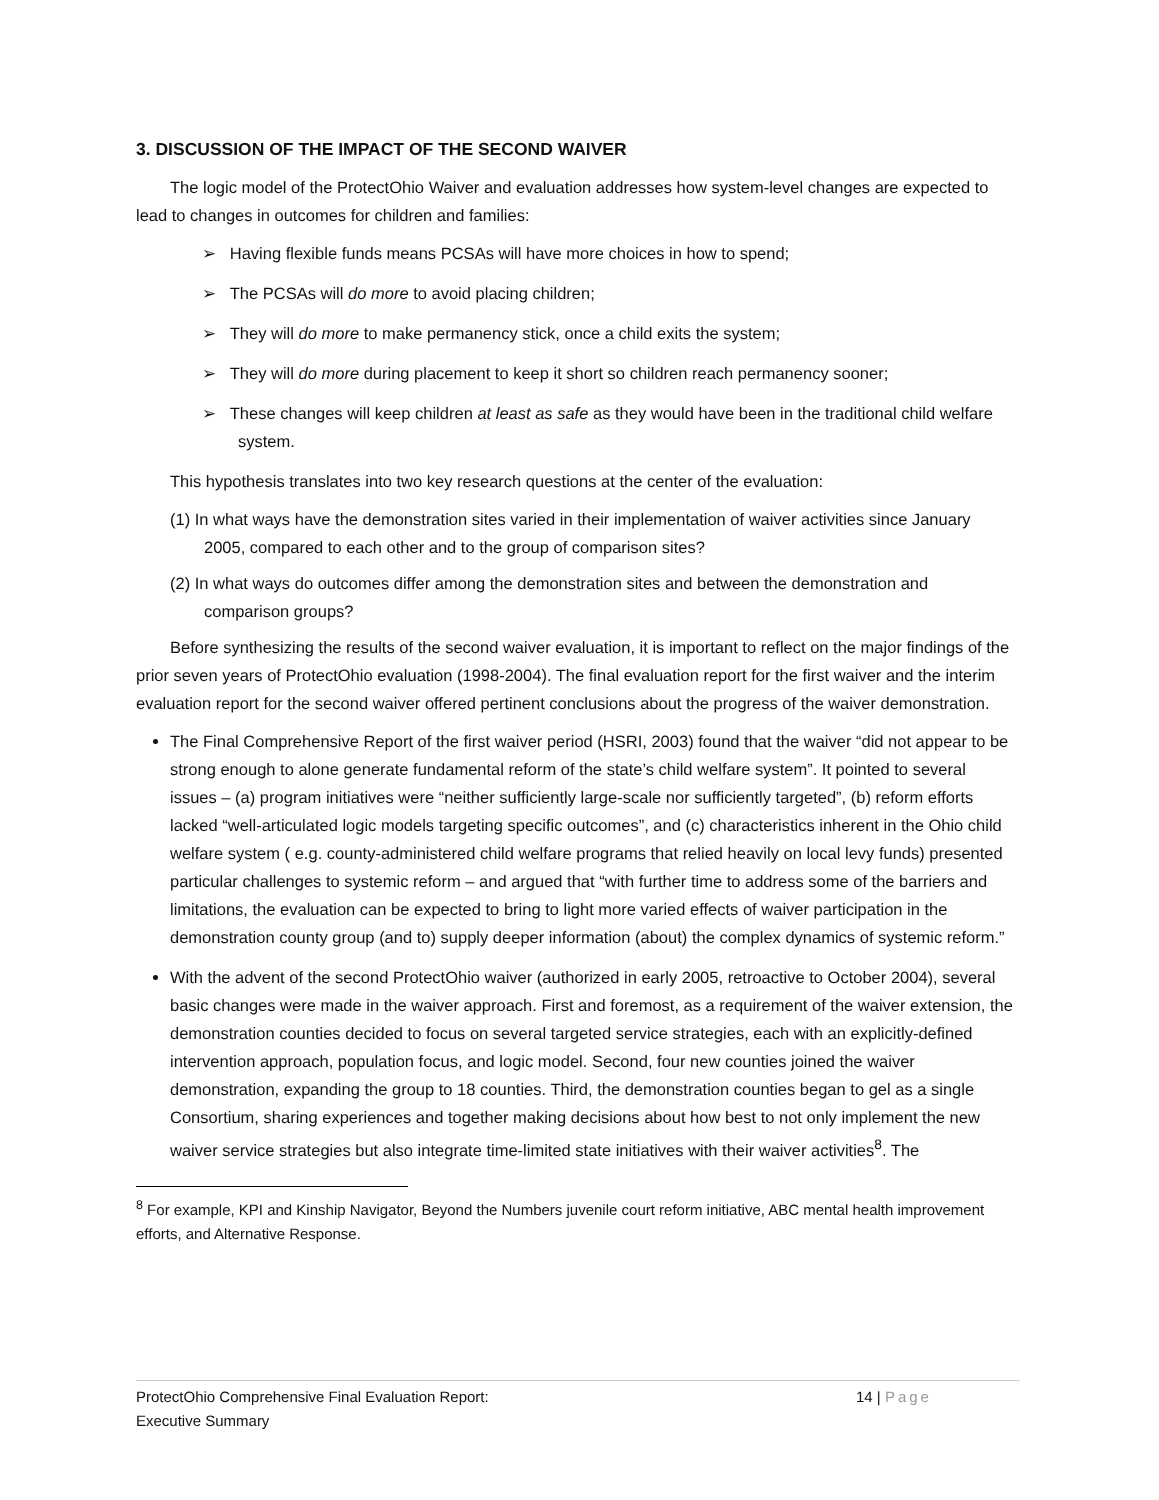3. DISCUSSION OF THE IMPACT OF THE SECOND WAIVER
The logic model of the ProtectOhio Waiver and evaluation addresses how system-level changes are expected to lead to changes in outcomes for children and families:
➢ Having flexible funds means PCSAs will have more choices in how to spend;
➢ The PCSAs will do more to avoid placing children;
➢ They will do more to make permanency stick, once a child exits the system;
➢ They will do more during placement to keep it short so children reach permanency sooner;
➢ These changes will keep children at least as safe as they would have been in the traditional child welfare system.
This hypothesis translates into two key research questions at the center of the evaluation:
(1) In what ways have the demonstration sites varied in their implementation of waiver activities since January 2005, compared to each other and to the group of comparison sites?
(2) In what ways do outcomes differ among the demonstration sites and between the demonstration and comparison groups?
Before synthesizing the results of the second waiver evaluation, it is important to reflect on the major findings of the prior seven years of ProtectOhio evaluation (1998-2004). The final evaluation report for the first waiver and the interim evaluation report for the second waiver offered pertinent conclusions about the progress of the waiver demonstration.
The Final Comprehensive Report of the first waiver period (HSRI, 2003) found that the waiver “did not appear to be strong enough to alone generate fundamental reform of the state’s child welfare system”. It pointed to several issues – (a) program initiatives were “neither sufficiently large-scale nor sufficiently targeted”, (b) reform efforts lacked “well-articulated logic models targeting specific outcomes”, and (c) characteristics inherent in the Ohio child welfare system ( e.g. county-administered child welfare programs that relied heavily on local levy funds) presented particular challenges to systemic reform – and argued that “with further time to address some of the barriers and limitations, the evaluation can be expected to bring to light more varied effects of waiver participation in the demonstration county group (and to) supply deeper information (about) the complex dynamics of systemic reform.”
With the advent of the second ProtectOhio waiver (authorized in early 2005, retroactive to October 2004), several basic changes were made in the waiver approach. First and foremost, as a requirement of the waiver extension, the demonstration counties decided to focus on several targeted service strategies, each with an explicitly-defined intervention approach, population focus, and logic model. Second, four new counties joined the waiver demonstration, expanding the group to 18 counties. Third, the demonstration counties began to gel as a single Consortium, sharing experiences and together making decisions about how best to not only implement the new waiver service strategies but also integrate time-limited state initiatives with their waiver activities<sup>8</sup>. The
<sup>8</sup> For example, KPI and Kinship Navigator, Beyond the Numbers juvenile court reform initiative, ABC mental health improvement efforts, and Alternative Response.
ProtectOhio Comprehensive Final Evaluation Report:
Executive Summary
14 | Page